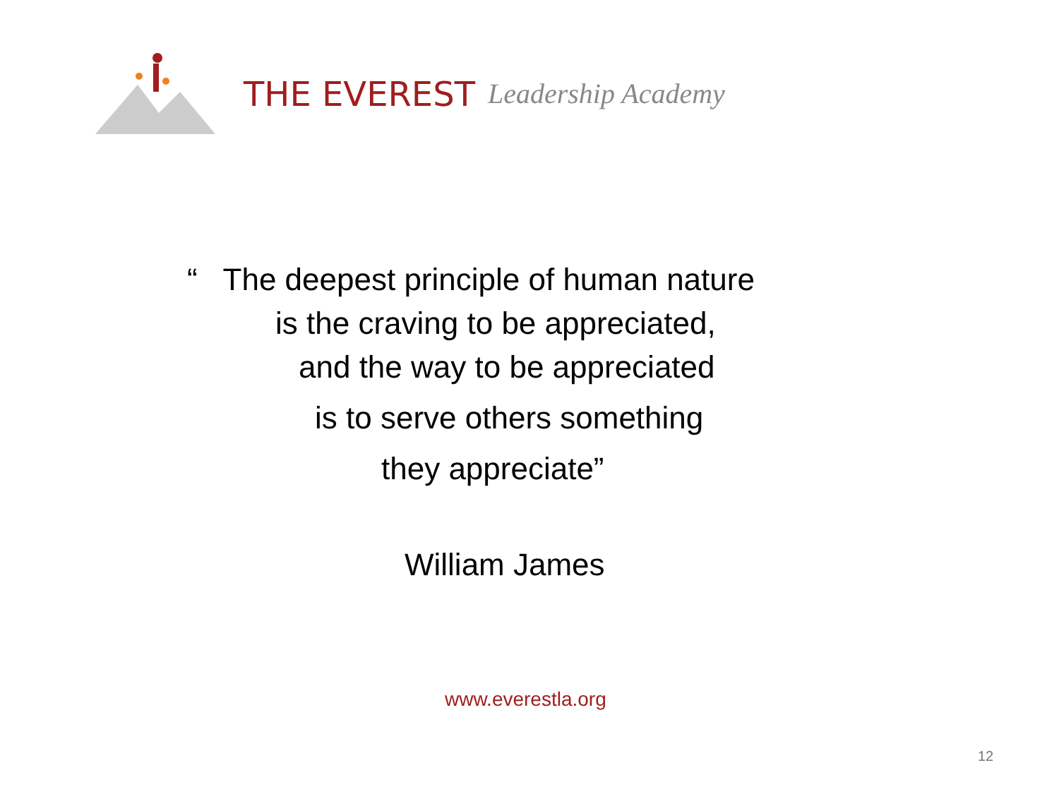THE EVEREST Leadership Academy
“ The deepest principle of human nature
is the craving to be appreciated,
and the way to be appreciated
is to serve others something
they appreciate”
William James
www.everestla.org
12